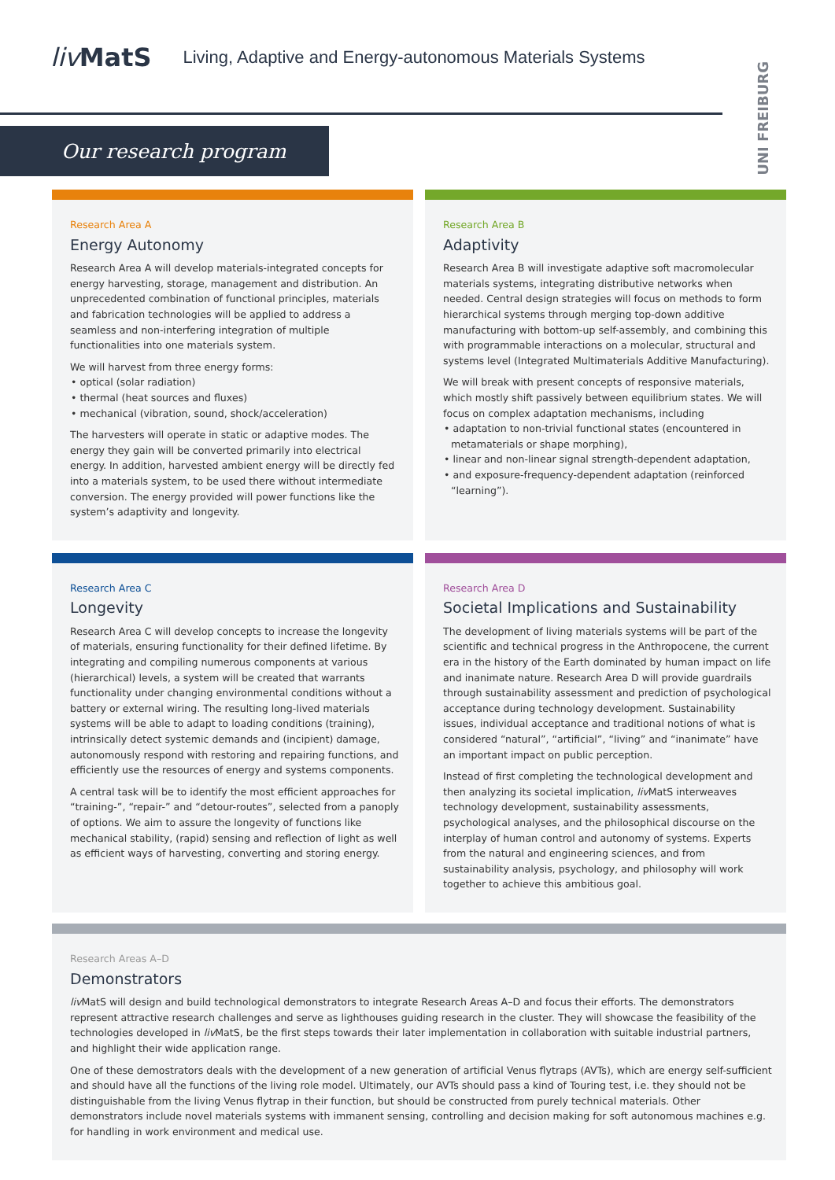liv MatS
Living, Adaptive and Energy-autonomous Materials Systems
UNI FREIBURG
Our research program
Research Area A
Energy Autonomy
Research Area A will develop materials-integrated concepts for energy harvesting, storage, management and distribution. An unprecedented combination of functional principles, materials and fabrication technologies will be applied to address a seamless and non-interfering integration of multiple functionalities into one materials system.
We will harvest from three energy forms:
• optical (solar radiation)
• thermal (heat sources and fluxes)
• mechanical (vibration, sound, shock/acceleration)
The harvesters will operate in static or adaptive modes. The energy they gain will be converted primarily into electrical energy. In addition, harvested ambient energy will be directly fed into a materials system, to be used there without intermediate conversion. The energy provided will power functions like the system’s adaptivity and longevity.
Research Area B
Adaptivity
Research Area B will investigate adaptive soft macromolecular materials systems, integrating distributive networks when needed. Central design strategies will focus on methods to form hierarchical systems through merging top-down additive manufacturing with bottom-up self-assembly, and combining this with programmable interactions on a molecular, structural and systems level (Integrated Multimaterials Additive Manufacturing).
We will break with present concepts of responsive materials, which mostly shift passively between equilibrium states. We will focus on complex adaptation mechanisms, including
• adaptation to non-trivial functional states (encountered in metamaterials or shape morphing),
• linear and non-linear signal strength-dependent adaptation,
• and exposure-frequency-dependent adaptation (reinforced “learning”).
Research Area C
Longevity
Research Area C will develop concepts to increase the longevity of materials, ensuring functionality for their defined lifetime. By integrating and compiling numerous components at various (hierarchical) levels, a system will be created that warrants functionality under changing environmental conditions without a battery or external wiring. The resulting long-lived materials systems will be able to adapt to loading conditions (training), intrinsically detect systemic demands and (incipient) damage, autonomously respond with restoring and repairing functions, and efficiently use the resources of energy and systems components.
A central task will be to identify the most efficient approaches for “training-”, “repair-” and “detour-routes”, selected from a panoply of options. We aim to assure the longevity of functions like mechanical stability, (rapid) sensing and reflection of light as well as efficient ways of harvesting, converting and storing energy.
Research Area D
Societal Implications and Sustainability
The development of living materials systems will be part of the scientific and technical progress in the Anthropocene, the current era in the history of the Earth dominated by human impact on life and inanimate nature. Research Area D will provide guardrails through sustainability assessment and prediction of psychological acceptance during technology development. Sustainability issues, individual acceptance and traditional notions of what is considered “natural”, “artificial”, “living” and “inanimate” have an important impact on public perception.
Instead of first completing the technological development and then analyzing its societal implication, liv MatS interweaves technology development, sustainability assessments, psychological analyses, and the philosophical discourse on the interplay of human control and autonomy of systems. Experts from the natural and engineering sciences, and from sustainability analysis, psychology, and philosophy will work together to achieve this ambitious goal.
Research Areas A–D
Demonstrators
liv MatS will design and build technological demonstrators to integrate Research Areas A–D and focus their efforts. The demonstrators represent attractive research challenges and serve as lighthouses guiding research in the cluster. They will showcase the feasibility of the technologies developed in liv MatS, be the first steps towards their later implementation in collaboration with suitable industrial partners, and highlight their wide application range.
One of these demostrators deals with the development of a new generation of artificial Venus flytraps (AVTs), which are energy self-sufficient and should have all the functions of the living role model. Ultimately, our AVTs should pass a kind of Touring test, i.e. they should not be distinguishable from the living Venus flytrap in their function, but should be constructed from purely technical materials. Other demonstrators include novel materials systems with immanent sensing, controlling and decision making for soft autonomous machines e.g. for handling in work environment and medical use.